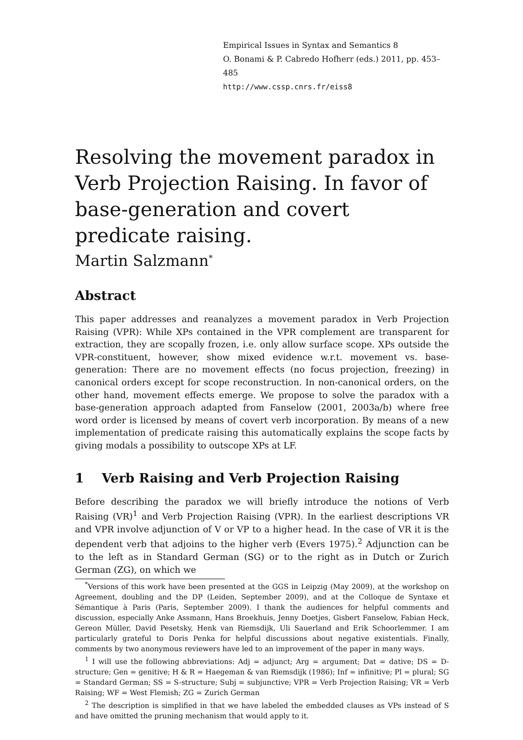Empirical Issues in Syntax and Semantics 8
O. Bonami & P. Cabredo Hofherr (eds.) 2011, pp. 453–485
http://www.cssp.cnrs.fr/eiss8
Resolving the movement paradox in Verb Projection Raising. In favor of base-generation and covert predicate raising.
Martin Salzmann<sup>*</sup>
Abstract
This paper addresses and reanalyzes a movement paradox in Verb Projection Raising (VPR): While XPs contained in the VPR complement are transparent for extraction, they are scopally frozen, i.e. only allow surface scope. XPs outside the VPR-constituent, however, show mixed evidence w.r.t. movement vs. base-generation: There are no movement effects (no focus projection, freezing) in canonical orders except for scope reconstruction. In non-canonical orders, on the other hand, movement effects emerge. We propose to solve the paradox with a base-generation approach adapted from Fanselow (2001, 2003a/b) where free word order is licensed by means of covert verb incorporation. By means of a new implementation of predicate raising this automatically explains the scope facts by giving modals a possibility to outscope XPs at LF.
1 Verb Raising and Verb Projection Raising
Before describing the paradox we will briefly introduce the notions of Verb Raising (VR)<sup>1</sup> and Verb Projection Raising (VPR). In the earliest descriptions VR and VPR involve adjunction of V or VP to a higher head. In the case of VR it is the dependent verb that adjoins to the higher verb (Evers 1975).<sup>2</sup> Adjunction can be to the left as in Standard German (SG) or to the right as in Dutch or Zurich German (ZG), on which we
<sup>*</sup> Versions of this work have been presented at the GGS in Leipzig (May 2009), at the workshop on Agreement, doubling and the DP (Leiden, September 2009), and at the Colloque de Syntaxe et Sémantique à Paris (Paris, September 2009). I thank the audiences for helpful comments and discussion, especially Anke Assmann, Hans Broekhuis, Jenny Doetjes, Gisbert Fanselow, Fabian Heck, Gereon Müller, David Pesetsky, Henk van Riemsdijk, Uli Sauerland and Erik Schoorlemmer. I am particularly grateful to Doris Penka for helpful discussions about negative existentials. Finally, comments by two anonymous reviewers have led to an improvement of the paper in many ways.
<sup>1</sup> I will use the following abbreviations: Adj = adjunct; Arg = argument; Dat = dative; DS = D-structure; Gen = genitive; H & R = Haegeman & van Riemsdijk (1986); Inf = infinitive; Pl = plural; SG = Standard German; SS = S-structure; Subj = subjunctive; VPR = Verb Projection Raising; VR = Verb Raising; WF = West Flemish; ZG = Zurich German
<sup>2</sup> The description is simplified in that we have labeled the embedded clauses as VPs instead of S and have omitted the pruning mechanism that would apply to it.